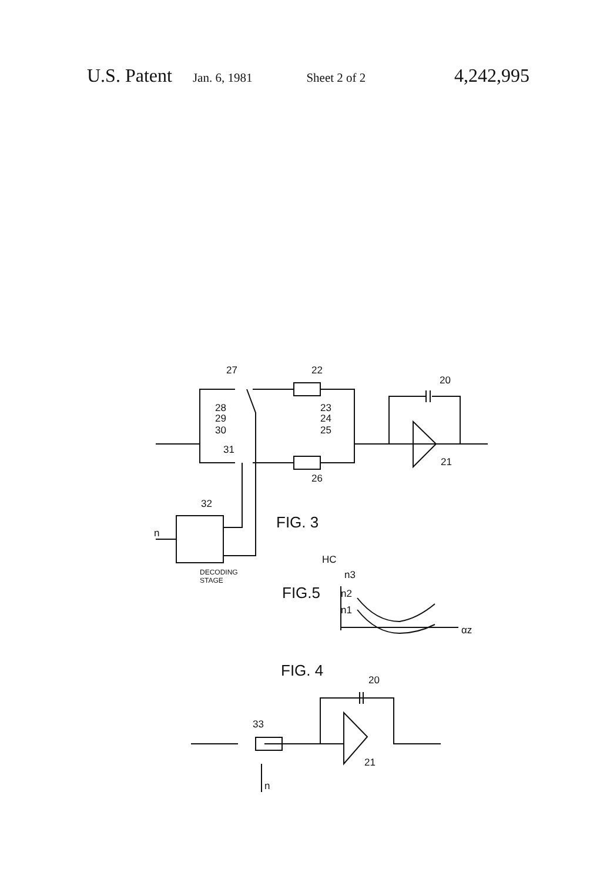U.S. Patent Jan. 6, 1981 Sheet 2 of 2 4,242,995
27
22
20
28
29
30
23
24
25
31
26
21
32
n
FIG. 3
DECODING
STAGE
FIG.5
HC
n3
n2
n1
αz
FIG. 4
20
33
21
n